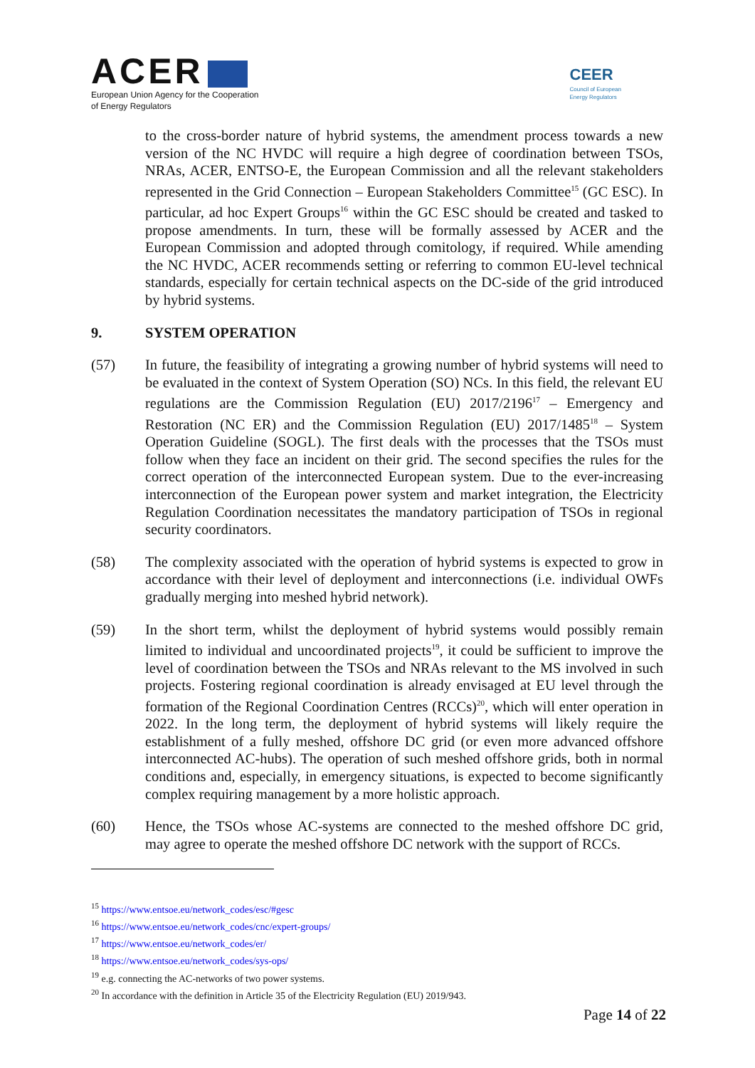ACER
European Union Agency for the Cooperation
of Energy Regulators
CEER
Council of European
Energy Regulators
to the cross-border nature of hybrid systems, the amendment process towards a new version of the NC HVDC will require a high degree of coordination between TSOs, NRAs, ACER, ENTSO-E, the European Commission and all the relevant stakeholders represented in the Grid Connection – European Stakeholders Committee<sup>15</sup> (GC ESC). In particular, ad hoc Expert Groups<sup>16</sup> within the GC ESC should be created and tasked to propose amendments. In turn, these will be formally assessed by ACER and the European Commission and adopted through comitology, if required. While amending the NC HVDC, ACER recommends setting or referring to common EU-level technical standards, especially for certain technical aspects on the DC-side of the grid introduced by hybrid systems.
9. SYSTEM OPERATION
(57) In future, the feasibility of integrating a growing number of hybrid systems will need to be evaluated in the context of System Operation (SO) NCs. In this field, the relevant EU regulations are the Commission Regulation (EU) 2017/2196<sup>17</sup> – Emergency and Restoration (NC ER) and the Commission Regulation (EU) 2017/1485<sup>18</sup> – System Operation Guideline (SOGL). The first deals with the processes that the TSOs must follow when they face an incident on their grid. The second specifies the rules for the correct operation of the interconnected European system. Due to the ever-increasing interconnection of the European power system and market integration, the Electricity Regulation Coordination necessitates the mandatory participation of TSOs in regional security coordinators.
(58) The complexity associated with the operation of hybrid systems is expected to grow in accordance with their level of deployment and interconnections (i.e. individual OWFs gradually merging into meshed hybrid network).
(59) In the short term, whilst the deployment of hybrid systems would possibly remain limited to individual and uncoordinated projects<sup>19</sup>, it could be sufficient to improve the level of coordination between the TSOs and NRAs relevant to the MS involved in such projects. Fostering regional coordination is already envisaged at EU level through the formation of the Regional Coordination Centres (RCCs)<sup>20</sup>, which will enter operation in 2022. In the long term, the deployment of hybrid systems will likely require the establishment of a fully meshed, offshore DC grid (or even more advanced offshore interconnected AC-hubs). The operation of such meshed offshore grids, both in normal conditions and, especially, in emergency situations, is expected to become significantly complex requiring management by a more holistic approach.
(60) Hence, the TSOs whose AC-systems are connected to the meshed offshore DC grid, may agree to operate the meshed offshore DC network with the support of RCCs.
<sup>15</sup> https://www.entsoe.eu/network_codes/esc/#gesc
<sup>16</sup> https://www.entsoe.eu/network_codes/cnc/expert-groups/
<sup>17</sup> https://www.entsoe.eu/network_codes/er/
<sup>18</sup> https://www.entsoe.eu/network_codes/sys-ops/
<sup>19</sup> e.g. connecting the AC-networks of two power systems.
<sup>20</sup> In accordance with the definition in Article 35 of the Electricity Regulation (EU) 2019/943.
Page 14 of 22